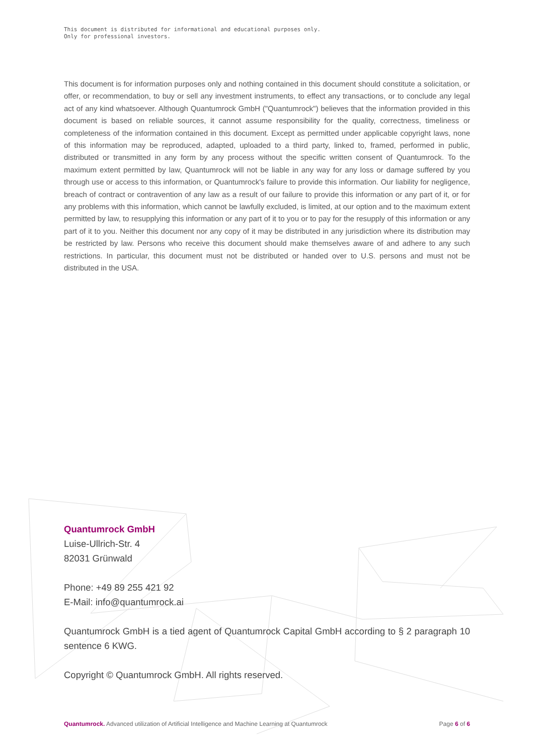This document is distributed for informational and educational purposes only.
Only for professional investors.
This document is for information purposes only and nothing contained in this document should constitute a solicitation, or offer, or recommendation, to buy or sell any investment instruments, to effect any transactions, or to conclude any legal act of any kind whatsoever. Although Quantumrock GmbH ("Quantumrock") believes that the information provided in this document is based on reliable sources, it cannot assume responsibility for the quality, correctness, timeliness or completeness of the information contained in this document. Except as permitted under applicable copyright laws, none of this information may be reproduced, adapted, uploaded to a third party, linked to, framed, performed in public, distributed or transmitted in any form by any process without the specific written consent of Quantumrock. To the maximum extent permitted by law, Quantumrock will not be liable in any way for any loss or damage suffered by you through use or access to this information, or Quantumrock's failure to provide this information. Our liability for negligence, breach of contract or contravention of any law as a result of our failure to provide this information or any part of it, or for any problems with this information, which cannot be lawfully excluded, is limited, at our option and to the maximum extent permitted by law, to resupplying this information or any part of it to you or to pay for the resupply of this information or any part of it to you. Neither this document nor any copy of it may be distributed in any jurisdiction where its distribution may be restricted by law. Persons who receive this document should make themselves aware of and adhere to any such restrictions. In particular, this document must not be distributed or handed over to U.S. persons and must not be distributed in the USA.
Quantumrock GmbH
Luise-Ullrich-Str. 4
82031 Grünwald
Phone: +49 89 255 421 92
E-Mail: info@quantumrock.ai
Quantumrock GmbH is a tied agent of Quantumrock Capital GmbH according to § 2 paragraph 10 sentence 6 KWG.
Copyright © Quantumrock GmbH. All rights reserved.
Quantumrock. Advanced utilization of Artificial Intelligence and Machine Learning at Quantumrock Page 6 of 6